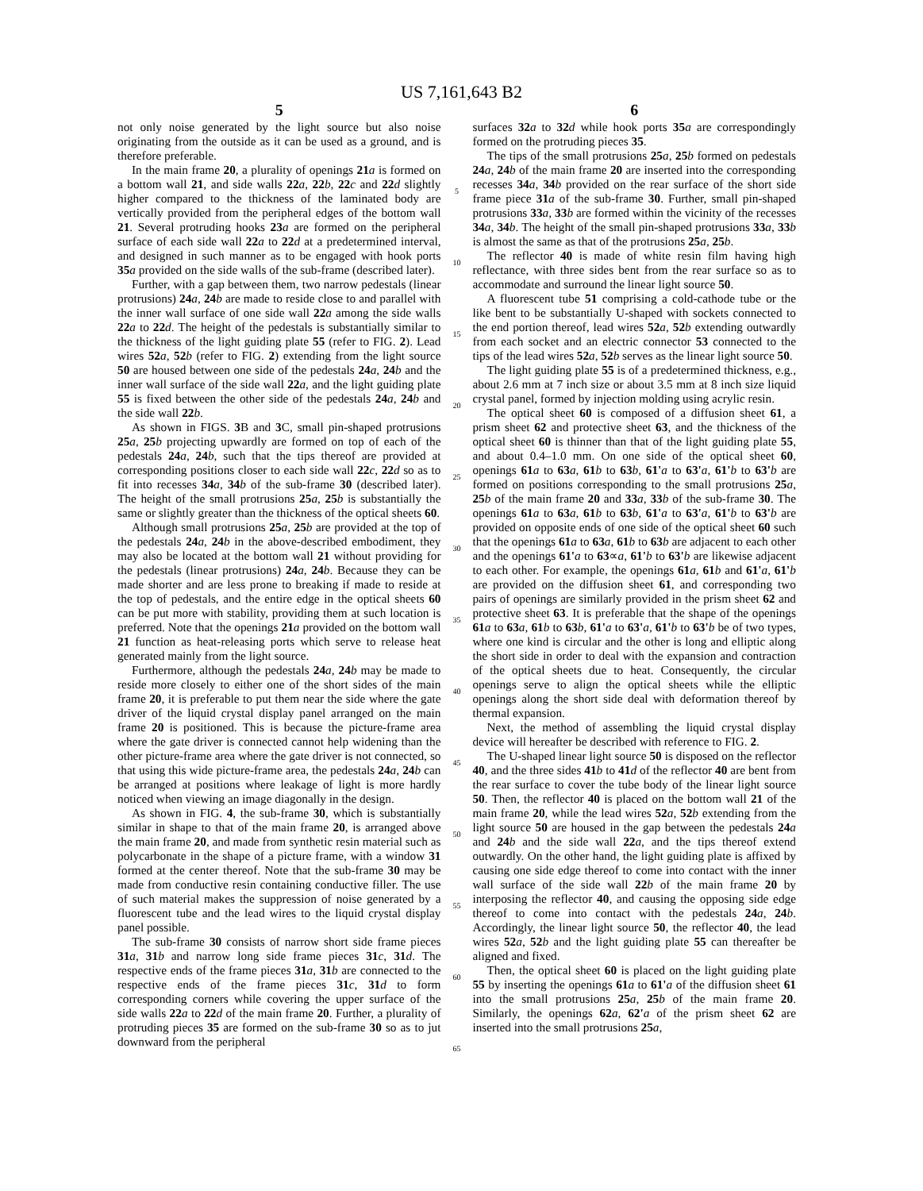US 7,161,643 B2
5
not only noise generated by the light source but also noise originating from the outside as it can be used as a ground, and is therefore preferable.
In the main frame 20, a plurality of openings 21 a is formed on a bottom wall 21, and side walls 22 a, 22 b, 22 c and 22 d slightly higher compared to the thickness of the laminated body are vertically provided from the peripheral edges of the bottom wall 21. Several protruding hooks 23 a are formed on the peripheral surface of each side wall 22 a to 22 d at a predetermined interval, and designed in such manner as to be engaged with hook ports 35 a provided on the side walls of the sub-frame (described later).
Further, with a gap between them, two narrow pedestals (linear protrusions) 24 a, 24 b are made to reside close to and parallel with the inner wall surface of one side wall 22 a among the side walls 22 a to 22 d. The height of the pedestals is substantially similar to the thickness of the light guiding plate 55 (refer to FIG. 2). Lead wires 52 a, 52 b (refer to FIG. 2) extending from the light source 50 are housed between one side of the pedestals 24 a, 24 b and the inner wall surface of the side wall 22 a, and the light guiding plate 55 is fixed between the other side of the pedestals 24 a, 24 b and the side wall 22 b.
As shown in FIGS. 3 B and 3 C, small pin-shaped protrusions 25 a, 25 b projecting upwardly are formed on top of each of the pedestals 24 a, 24 b, such that the tips thereof are provided at corresponding positions closer to each side wall 22 c, 22 d so as to fit into recesses 34 a, 34 b of the sub-frame 30 (described later). The height of the small protrusions 25 a, 25 b is substantially the same or slightly greater than the thickness of the optical sheets 60.
Although small protrusions 25 a, 25 b are provided at the top of the pedestals 24 a, 24 b in the above-described embodiment, they may also be located at the bottom wall 21 without providing for the pedestals (linear protrusions) 24 a, 24 b. Because they can be made shorter and are less prone to breaking if made to reside at the top of pedestals, and the entire edge in the optical sheets 60 can be put more with stability, providing them at such location is preferred. Note that the openings 21 a provided on the bottom wall 21 function as heat-releasing ports which serve to release heat generated mainly from the light source.
Furthermore, although the pedestals 24 a, 24 b may be made to reside more closely to either one of the short sides of the main frame 20, it is preferable to put them near the side where the gate driver of the liquid crystal display panel arranged on the main frame 20 is positioned. This is because the picture-frame area where the gate driver is connected cannot help widening than the other picture-frame area where the gate driver is not connected, so that using this wide picture-frame area, the pedestals 24 a, 24 b can be arranged at positions where leakage of light is more hardly noticed when viewing an image diagonally in the design.
As shown in FIG. 4, the sub-frame 30, which is substantially similar in shape to that of the main frame 20, is arranged above the main frame 20, and made from synthetic resin material such as polycarbonate in the shape of a picture frame, with a window 31 formed at the center thereof. Note that the sub-frame 30 may be made from conductive resin containing conductive filler. The use of such material makes the suppression of noise generated by a fluorescent tube and the lead wires to the liquid crystal display panel possible.
The sub-frame 30 consists of narrow short side frame pieces 31 a, 31 b and narrow long side frame pieces 31 c, 31 d. The respective ends of the frame pieces 31 a, 31 b are connected to the respective ends of the frame pieces 31 c, 31 d to form corresponding corners while covering the upper surface of the side walls 22 a to 22 d of the main frame 20. Further, a plurality of protruding pieces 35 are formed on the sub-frame 30 so as to jut downward from the peripheral
5
10
15
20
25
30
35
40
45
50
55
60
65
6
surfaces 32 a to 32 d while hook ports 35 a are correspondingly formed on the protruding pieces 35.
The tips of the small protrusions 25 a, 25 b formed on pedestals 24 a, 24 b of the main frame 20 are inserted into the corresponding recesses 34 a, 34 b provided on the rear surface of the short side frame piece 31 a of the sub-frame 30. Further, small pin-shaped protrusions 33 a, 33 b are formed within the vicinity of the recesses 34 a, 34 b. The height of the small pin-shaped protrusions 33 a, 33 b is almost the same as that of the protrusions 25 a, 25 b.
The reflector 40 is made of white resin film having high reflectance, with three sides bent from the rear surface so as to accommodate and surround the linear light source 50.
A fluorescent tube 51 comprising a cold-cathode tube or the like bent to be substantially U-shaped with sockets connected to the end portion thereof, lead wires 52 a, 52 b extending outwardly from each socket and an electric connector 53 connected to the tips of the lead wires 52 a, 52 b serves as the linear light source 50.
The light guiding plate 55 is of a predetermined thickness, e.g., about 2.6 mm at 7 inch size or about 3.5 mm at 8 inch size liquid crystal panel, formed by injection molding using acrylic resin.
The optical sheet 60 is composed of a diffusion sheet 61, a prism sheet 62 and protective sheet 63, and the thickness of the optical sheet 60 is thinner than that of the light guiding plate 55, and about 0.4–1.0 mm. On one side of the optical sheet 60, openings 61 a to 63 a, 61 b to 63 b, 61'a to 63'a, 61'b to 63'b are formed on positions corresponding to the small protrusions 25 a, 25 b of the main frame 20 and 33 a, 33 b of the sub-frame 30. The openings 61 a to 63 a, 61 b to 63 b, 61'a to 63'a, 61'b to 63'b are provided on opposite ends of one side of the optical sheet 60 such that the openings 61 a to 63 a, 61 b to 63 b are adjacent to each other and the openings 61'a to 63∝a, 61'b to 63'b are likewise adjacent to each other. For example, the openings 61 a, 61 b and 61'a, 61'b are provided on the diffusion sheet 61, and corresponding two pairs of openings are similarly provided in the prism sheet 62 and protective sheet 63. It is preferable that the shape of the openings 61 a to 63 a, 61 b to 63 b, 61'a to 63'a, 61'b to 63'b be of two types, where one kind is circular and the other is long and elliptic along the short side in order to deal with the expansion and contraction of the optical sheets due to heat. Consequently, the circular openings serve to align the optical sheets while the elliptic openings along the short side deal with deformation thereof by thermal expansion.
Next, the method of assembling the liquid crystal display device will hereafter be described with reference to FIG. 2.
The U-shaped linear light source 50 is disposed on the reflector 40, and the three sides 41 b to 41 d of the reflector 40 are bent from the rear surface to cover the tube body of the linear light source 50. Then, the reflector 40 is placed on the bottom wall 21 of the main frame 20, while the lead wires 52 a, 52 b extending from the light source 50 are housed in the gap between the pedestals 24 a and 24 b and the side wall 22 a, and the tips thereof extend outwardly. On the other hand, the light guiding plate is affixed by causing one side edge thereof to come into contact with the inner wall surface of the side wall 22 b of the main frame 20 by interposing the reflector 40, and causing the opposing side edge thereof to come into contact with the pedestals 24 a, 24 b. Accordingly, the linear light source 50, the reflector 40, the lead wires 52 a, 52 b and the light guiding plate 55 can thereafter be aligned and fixed.
Then, the optical sheet 60 is placed on the light guiding plate 55 by inserting the openings 61 a to 61'a of the diffusion sheet 61 into the small protrusions 25 a, 25 b of the main frame 20. Similarly, the openings 62 a, 62'a of the prism sheet 62 are inserted into the small protrusions 25 a,